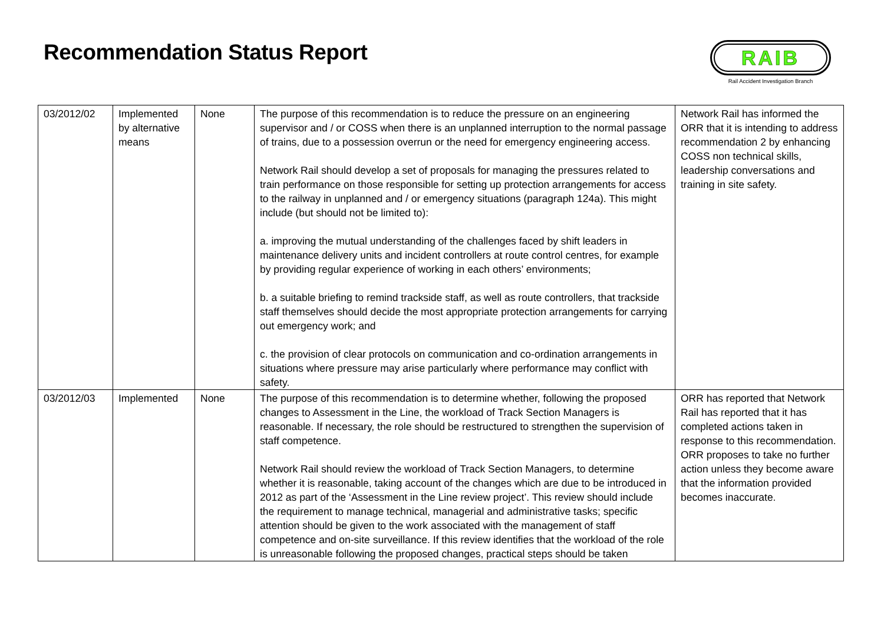Recommendation Status Report
RAIB
Rail Accident Investigation Branch
| 03/2012/02 | Implemented by alternative means | None | The purpose of this recommendation is to reduce the pressure on an engineering supervisor and / or COSS when there is an unplanned interruption to the normal passage of trains, due to a possession overrun or the need for emergency engineering access. Network Rail should develop a set of proposals for managing the pressures related to train performance on those responsible for setting up protection arrangements for access to the railway in unplanned and / or emergency situations (paragraph 124a). This might include (but should not be limited to): a. improving the mutual understanding of the challenges faced by shift leaders in maintenance delivery units and incident controllers at route control centres, for example by providing regular experience of working in each others’ environments; b. a suitable briefing to remind trackside staff, as well as route controllers, that trackside staff themselves should decide the most appropriate protection arrangements for carrying out emergency work; and c. the provision of clear protocols on communication and co-ordination arrangements in situations where pressure may arise particularly where performance may conflict with safety. | Network Rail has informed the ORR that it is intending to address recommendation 2 by enhancing COSS non technical skills, leadership conversations and training in site safety. |
| 03/2012/03 | Implemented | None | The purpose of this recommendation is to determine whether, following the proposed changes to Assessment in the Line, the workload of Track Section Managers is reasonable. If necessary, the role should be restructured to strengthen the supervision of staff competence. Network Rail should review the workload of Track Section Managers, to determine whether it is reasonable, taking account of the changes which are due to be introduced in 2012 as part of the ‘Assessment in the Line review project’. This review should include the requirement to manage technical, managerial and administrative tasks; specific attention should be given to the work associated with the management of staff competence and on-site surveillance. If this review identifies that the workload of the role is unreasonable following the proposed changes, practical steps should be taken | ORR has reported that Network Rail has reported that it has completed actions taken in response to this recommendation. ORR proposes to take no further action unless they become aware that the information provided becomes inaccurate. |